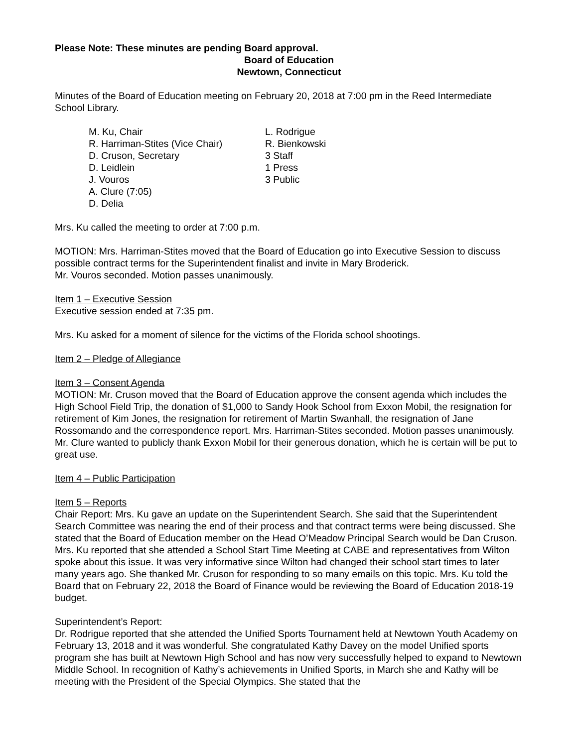Please Note: These minutes are pending Board approval.
Board of Education
Newtown, Connecticut
Minutes of the Board of Education meeting on February 20, 2018 at 7:00 pm in the Reed Intermediate School Library.
M. Ku, Chair
R. Harriman-Stites (Vice Chair)
D. Cruson, Secretary
D. Leidlein
J. Vouros
A. Clure (7:05)
D. Delia
L. Rodrigue
R. Bienkowski
3 Staff
1 Press
3 Public
Mrs. Ku called the meeting to order at 7:00 p.m.
MOTION: Mrs. Harriman-Stites moved that the Board of Education go into Executive Session to discuss possible contract terms for the Superintendent finalist and invite in Mary Broderick.
Mr. Vouros seconded. Motion passes unanimously.
Item 1 – Executive Session
Executive session ended at 7:35 pm.
Mrs. Ku asked for a moment of silence for the victims of the Florida school shootings.
Item 2 – Pledge of Allegiance
Item 3 – Consent Agenda
MOTION: Mr. Cruson moved that the Board of Education approve the consent agenda which includes the High School Field Trip, the donation of $1,000 to Sandy Hook School from Exxon Mobil, the resignation for retirement of Kim Jones, the resignation for retirement of Martin Swanhall, the resignation of Jane Rossomando and the correspondence report. Mrs. Harriman-Stites seconded. Motion passes unanimously.
Mr. Clure wanted to publicly thank Exxon Mobil for their generous donation, which he is certain will be put to great use.
Item 4 – Public Participation
Item 5 – Reports
Chair Report: Mrs. Ku gave an update on the Superintendent Search. She said that the Superintendent Search Committee was nearing the end of their process and that contract terms were being discussed. She stated that the Board of Education member on the Head O’Meadow Principal Search would be Dan Cruson. Mrs. Ku reported that she attended a School Start Time Meeting at CABE and representatives from Wilton spoke about this issue. It was very informative since Wilton had changed their school start times to later many years ago. She thanked Mr. Cruson for responding to so many emails on this topic. Mrs. Ku told the Board that on February 22, 2018 the Board of Finance would be reviewing the Board of Education 2018-19 budget.
Superintendent’s Report:
Dr. Rodrigue reported that she attended the Unified Sports Tournament held at Newtown Youth Academy on February 13, 2018 and it was wonderful. She congratulated Kathy Davey on the model Unified sports program she has built at Newtown High School and has now very successfully helped to expand to Newtown Middle School. In recognition of Kathy’s achievements in Unified Sports, in March she and Kathy will be meeting with the President of the Special Olympics. She stated that the